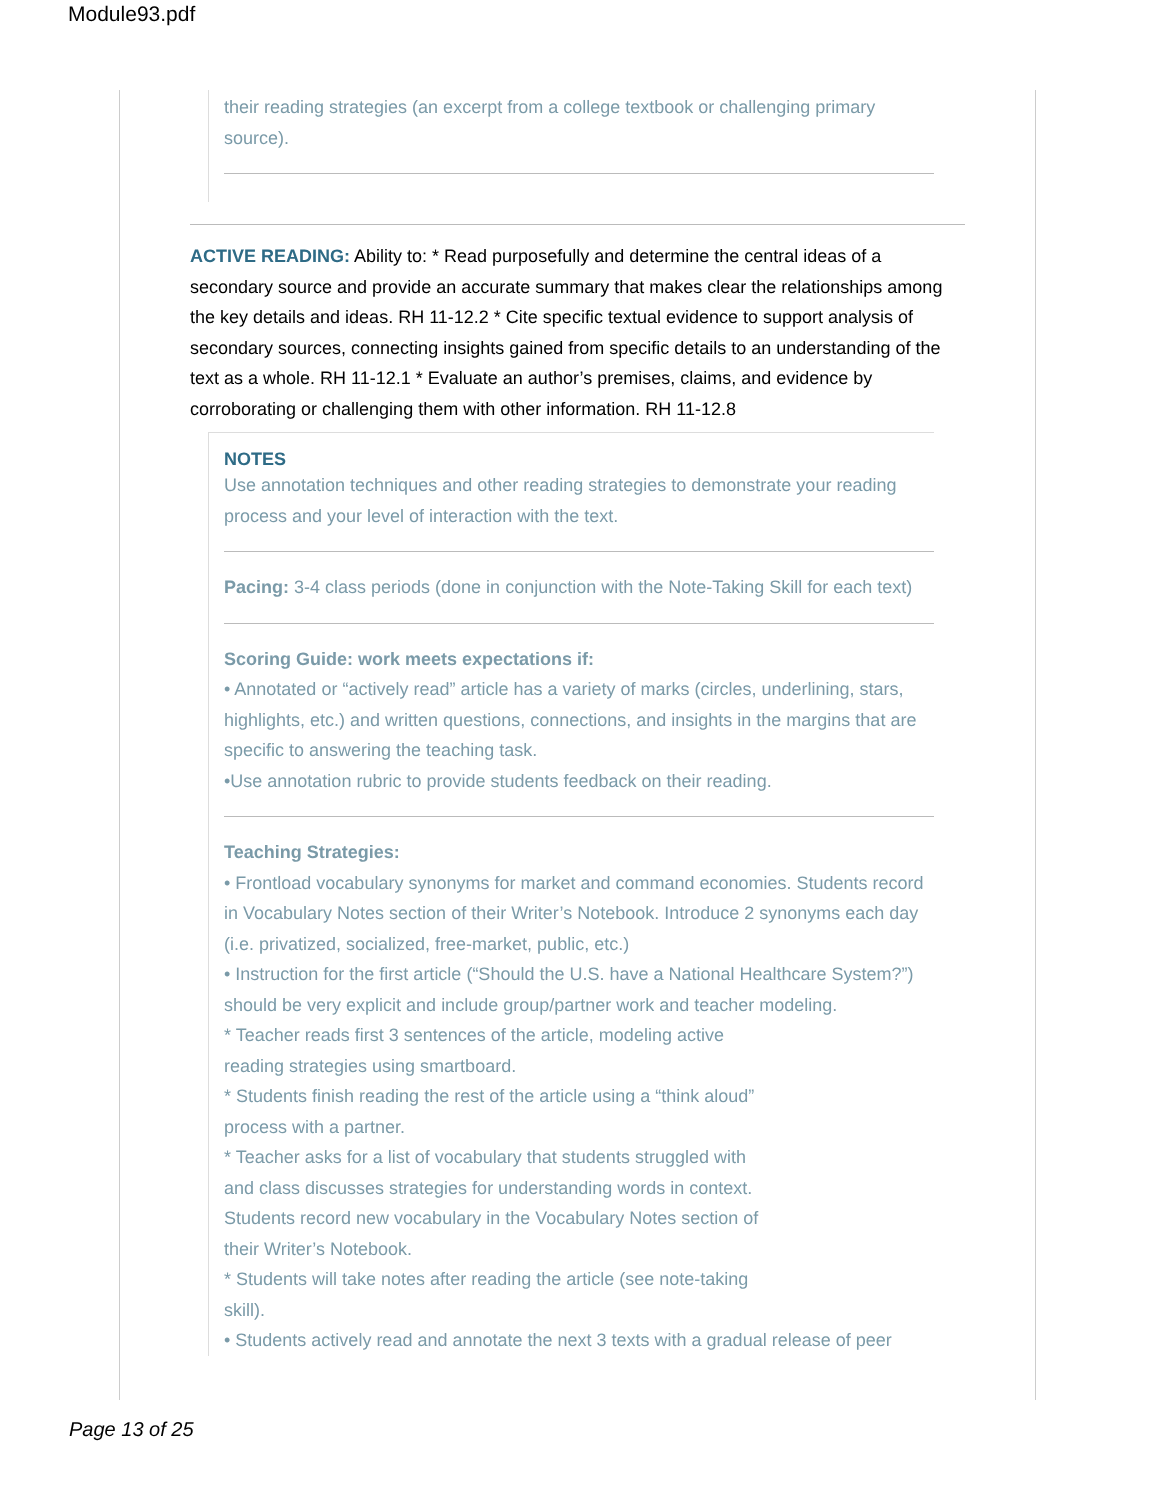Module93.pdf
their reading strategies (an excerpt from a college textbook or challenging primary source).
ACTIVE READING: Ability to: * Read purposefully and determine the central ideas of a secondary source and provide an accurate summary that makes clear the relationships among the key details and ideas. RH 11-12.2 * Cite specific textual evidence to support analysis of secondary sources, connecting insights gained from specific details to an understanding of the text as a whole. RH 11-12.1 * Evaluate an author’s premises, claims, and evidence by corroborating or challenging them with other information. RH 11-12.8
NOTES
Use annotation techniques and other reading strategies to demonstrate your reading process and your level of interaction with the text.
Pacing: 3-4 class periods (done in conjunction with the Note-Taking Skill for each text)
Scoring Guide: work meets expectations if:
• Annotated or “actively read” article has a variety of marks (circles, underlining, stars, highlights, etc.) and written questions, connections, and insights in the margins that are specific to answering the teaching task.
•Use annotation rubric to provide students feedback on their reading.
Teaching Strategies:
• Frontload vocabulary synonyms for market and command economies. Students record in Vocabulary Notes section of their Writer’s Notebook. Introduce 2 synonyms each day (i.e. privatized, socialized, free-market, public, etc.)
• Instruction for the first article (“Should the U.S. have a National Healthcare System?”) should be very explicit and include group/partner work and teacher modeling.
* Teacher reads first 3 sentences of the article, modeling active
reading strategies using smartboard.
* Students finish reading the rest of the article using a “think aloud”
process with a partner.
* Teacher asks for a list of vocabulary that students struggled with
and class discusses strategies for understanding words in context.
Students record new vocabulary in the Vocabulary Notes section of
their Writer’s Notebook.
* Students will take notes after reading the article (see note-taking
skill).
• Students actively read and annotate the next 3 texts with a gradual release of peer
Page 13 of 25